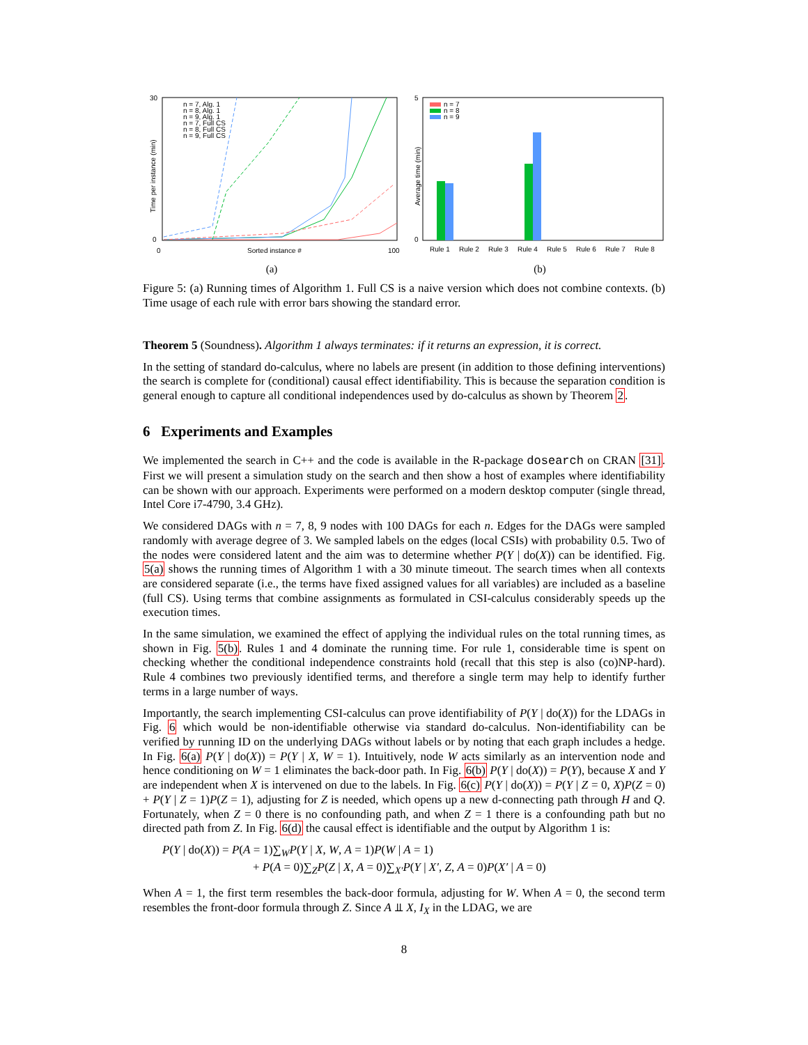30
0
0
Sorted instance #
100
Time per instance (min)
n = 7, Alg. 1
n = 8, Alg. 1
n = 9, Alg. 1
n = 7, Full CS
n = 8, Full CS
n = 9, Full CS
(a)
5
0
Average time (min)
n = 7
n = 8
n = 9
Rule 1
Rule 2
Rule 3
Rule 4
Rule 5
Rule 6
Rule 7
Rule 8
(b)
Figure 5: (a) Running times of Algorithm 1. Full CS is a naive version which does not combine contexts. (b) Time usage of each rule with error bars showing the standard error.
Theorem 5 (Soundness). Algorithm 1 always terminates: if it returns an expression, it is correct.
In the setting of standard do-calculus, where no labels are present (in addition to those defining interventions) the search is complete for (conditional) causal effect identifiability. This is because the separation condition is general enough to capture all conditional independences used by do-calculus as shown by Theorem 2.
6 Experiments and Examples
We implemented the search in C++ and the code is available in the R-package dosearch on CRAN [31]. First we will present a simulation study on the search and then show a host of examples where identifiability can be shown with our approach. Experiments were performed on a modern desktop computer (single thread, Intel Core i7-4790, 3.4 GHz).
We considered DAGs with n = 7, 8, 9 nodes with 100 DAGs for each n. Edges for the DAGs were sampled randomly with average degree of 3. We sampled labels on the edges (local CSIs) with probability 0.5. Two of the nodes were considered latent and the aim was to determine whether P(Y | do(X)) can be identified. Fig. 5(a) shows the running times of Algorithm 1 with a 30 minute timeout. The search times when all contexts are considered separate (i.e., the terms have fixed assigned values for all variables) are included as a baseline (full CS). Using terms that combine assignments as formulated in CSI-calculus considerably speeds up the execution times.
In the same simulation, we examined the effect of applying the individual rules on the total running times, as shown in Fig. 5(b). Rules 1 and 4 dominate the running time. For rule 1, considerable time is spent on checking whether the conditional independence constraints hold (recall that this step is also (co)NP-hard). Rule 4 combines two previously identified terms, and therefore a single term may help to identify further terms in a large number of ways.
Importantly, the search implementing CSI-calculus can prove identifiability of P(Y | do(X)) for the LDAGs in Fig. 6 which would be non-identifiable otherwise via standard do-calculus. Non-identifiability can be verified by running ID on the underlying DAGs without labels or by noting that each graph includes a hedge. In Fig. 6(a) P(Y | do(X)) = P(Y | X, W = 1). Intuitively, node W acts similarly as an intervention node and hence conditioning on W = 1 eliminates the back-door path. In Fig. 6(b) P(Y | do(X)) = P(Y), because X and Y are independent when X is intervened on due to the labels. In Fig. 6(c) P(Y | do(X)) = P(Y | Z = 0, X)P(Z = 0) + P(Y | Z = 1)P(Z = 1), adjusting for Z is needed, which opens up a new d-connecting path through H and Q. Fortunately, when Z = 0 there is no confounding path, and when Z = 1 there is a confounding path but no directed path from Z. In Fig. 6(d) the causal effect is identifiable and the output by Algorithm 1 is:
P(Y | do(X)) = P(A = 1)∑<sub>W</sub>P(Y | X, W, A = 1)P(W | A = 1)
+ P(A = 0)∑<sub>Z</sub>P(Z | X, A = 0)∑<sub>X′</sub>P(Y | X′, Z, A = 0)P(X′ | A = 0)
When A = 1, the first term resembles the back-door formula, adjusting for W. When A = 0, the second term resembles the front-door formula through Z. Since A ⫫ X, I<sub>X</sub> in the LDAG, we are
8